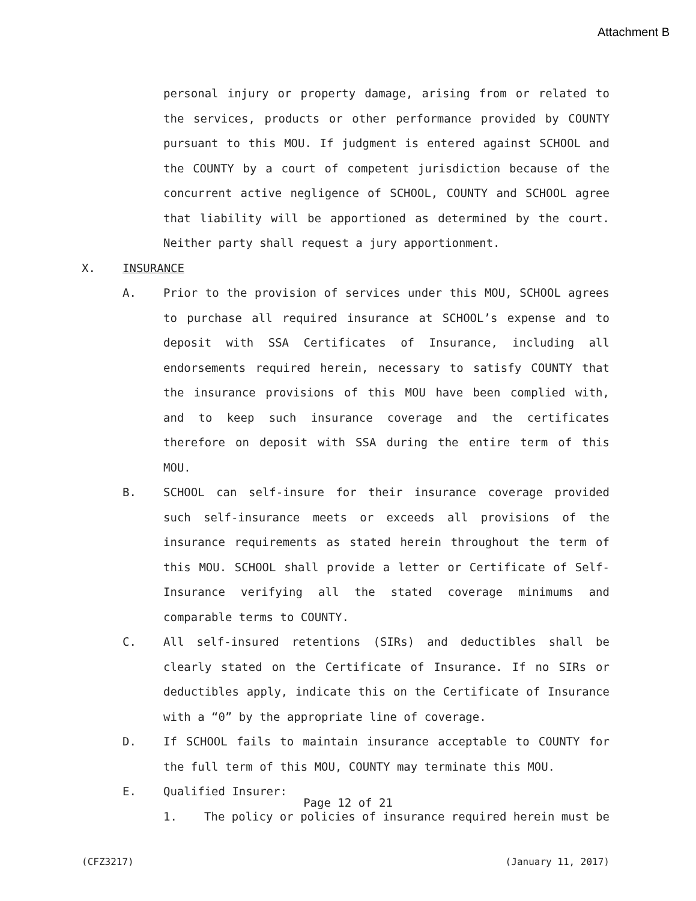Attachment B
personal injury or property damage, arising from or related to the services, products or other performance provided by COUNTY pursuant to this MOU. If judgment is entered against SCHOOL and the COUNTY by a court of competent jurisdiction because of the concurrent active negligence of SCHOOL, COUNTY and SCHOOL agree that liability will be apportioned as determined by the court. Neither party shall request a jury apportionment.
X. INSURANCE
A. Prior to the provision of services under this MOU, SCHOOL agrees to purchase all required insurance at SCHOOL’s expense and to deposit with SSA Certificates of Insurance, including all endorsements required herein, necessary to satisfy COUNTY that the insurance provisions of this MOU have been complied with, and to keep such insurance coverage and the certificates therefore on deposit with SSA during the entire term of this MOU.
B. SCHOOL can self-insure for their insurance coverage provided such self-insurance meets or exceeds all provisions of the insurance requirements as stated herein throughout the term of this MOU. SCHOOL shall provide a letter or Certificate of Self-Insurance verifying all the stated coverage minimums and comparable terms to COUNTY.
C. All self-insured retentions (SIRs) and deductibles shall be clearly stated on the Certificate of Insurance. If no SIRs or deductibles apply, indicate this on the Certificate of Insurance with a “0” by the appropriate line of coverage.
D. If SCHOOL fails to maintain insurance acceptable to COUNTY for the full term of this MOU, COUNTY may terminate this MOU.
E. Qualified Insurer:
1. The policy or policies of insurance required herein must be
Page 12 of 21
(CFZ3217) (January 11, 2017)